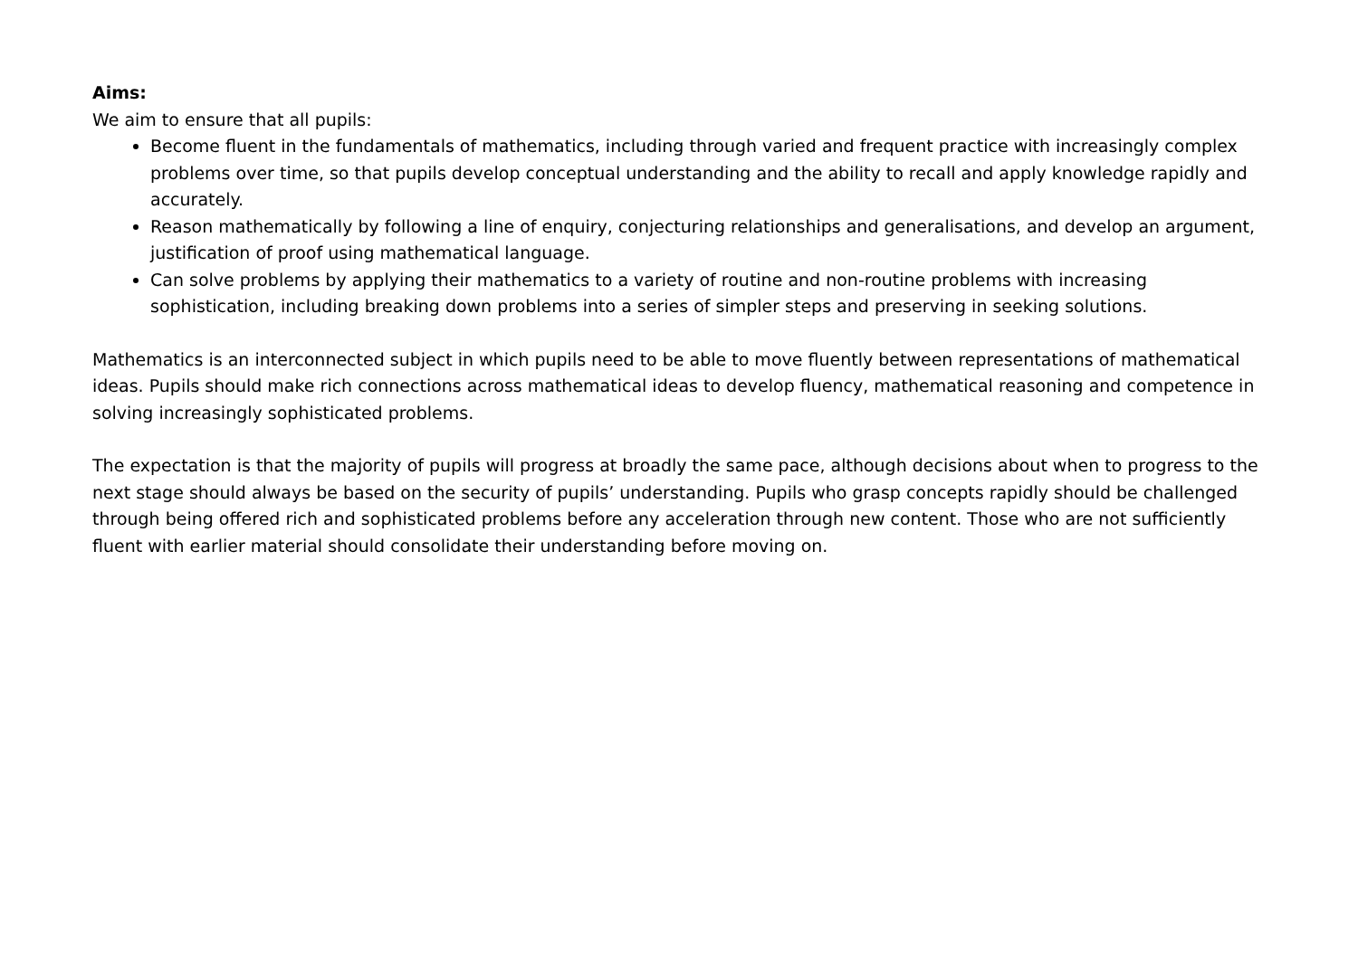Aims:
We aim to ensure that all pupils:
Become fluent in the fundamentals of mathematics, including through varied and frequent practice with increasingly complex problems over time, so that pupils develop conceptual understanding and the ability to recall and apply knowledge rapidly and accurately.
Reason mathematically by following a line of enquiry, conjecturing relationships and generalisations, and develop an argument, justification of proof using mathematical language.
Can solve problems by applying their mathematics to a variety of routine and non-routine problems with increasing sophistication, including breaking down problems into a series of simpler steps and preserving in seeking solutions.
Mathematics is an interconnected subject in which pupils need to be able to move fluently between representations of mathematical ideas. Pupils should make rich connections across mathematical ideas to develop fluency, mathematical reasoning and competence in solving increasingly sophisticated problems.
The expectation is that the majority of pupils will progress at broadly the same pace, although decisions about when to progress to the next stage should always be based on the security of pupils’ understanding. Pupils who grasp concepts rapidly should be challenged through being offered rich and sophisticated problems before any acceleration through new content. Those who are not sufficiently fluent with earlier material should consolidate their understanding before moving on.